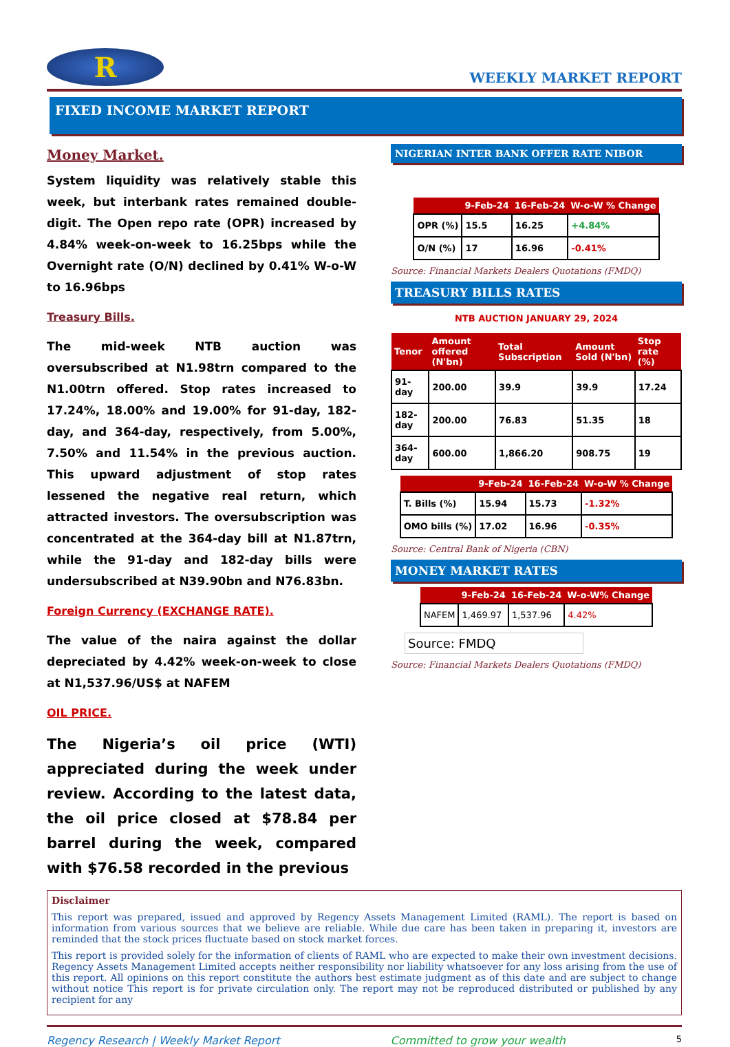R
WEEKLY MARKET REPORT
FIXED INCOME MARKET REPORT
Money Market.
System liquidity was relatively stable this week, but interbank rates remained double-digit. The Open repo rate (OPR) increased by 4.84% week-on-week to 16.25bps while the Overnight rate (O/N) declined by 0.41% W-o-W to 16.96bps
Treasury Bills.
The mid-week NTB auction was oversubscribed at N1.98trn compared to the N1.00trn offered. Stop rates increased to 17.24%, 18.00% and 19.00% for 91-day, 182-day, and 364-day, respectively, from 5.00%, 7.50% and 11.54% in the previous auction. This upward adjustment of stop rates lessened the negative real return, which attracted investors. The oversubscription was concentrated at the 364-day bill at N1.87trn, while the 91-day and 182-day bills were undersubscribed at N39.90bn and N76.83bn.
Foreign Currency (EXCHANGE RATE).
The value of the naira against the dollar depreciated by 4.42% week-on-week to close at N1,537.96/US$ at NAFEM
OIL PRICE.
The Nigeria’s oil price (WTI) appreciated during the week under review. According to the latest data, the oil price closed at $78.84 per barrel during the week, compared with $76.58 recorded in the previous
NIGERIAN INTER BANK OFFER RATE NIBOR
| | 9-Feb-24 | 16-Feb-24 | W-o-W % Change |
| --- | --- | --- | --- |
| OPR (%) | 15.5 | 16.25 | +4.84% |
| O/N (%) | 17 | 16.96 | -0.41% |
Source: Financial Markets Dealers Quotations (FMDQ)
TREASURY BILLS RATES
NTB AUCTION JANUARY 29, 2024
| Tenor | Amount offered (N'bn) | Total Subscription | Amount Sold (N'bn) | Stop rate (%) |
| --- | --- | --- | --- | --- |
| 91-day | 200.00 | 39.9 | 39.9 | 17.24 |
| 182-day | 200.00 | 76.83 | 51.35 | 18 |
| 364-day | 600.00 | 1,866.20 | 908.75 | 19 |
| | 9-Feb-24 | 16-Feb-24 | W-o-W % Change |
| --- | --- | --- | --- |
| T. Bills (%) | 15.94 | 15.73 | -1.32% |
| OMO bills (%) | 17.02 | 16.96 | -0.35% |
Source: Central Bank of Nigeria (CBN)
MONEY MARKET RATES
| | 9-Feb-24 | 16-Feb-24 | W-o-W% Change |
| --- | --- | --- | --- |
| NAFEM | 1,469.97 | 1,537.96 | 4.42% |
Source: FMDQ
Source: Financial Markets Dealers Quotations (FMDQ)
Disclaimer
This report was prepared, issued and approved by Regency Assets Management Limited (RAML). The report is based on information from various sources that we believe are reliable. While due care has been taken in preparing it, investors are reminded that the stock prices fluctuate based on stock market forces.
This report is provided solely for the information of clients of RAML who are expected to make their own investment decisions. Regency Assets Management Limited accepts neither responsibility nor liability whatsoever for any loss arising from the use of this report. All opinions on this report constitute the authors best estimate judgment as of this date and are subject to change without notice This report is for private circulation only. The report may not be reproduced distributed or published by any recipient for any
Regency Research | Weekly Market Report Committed to grow your wealth 5